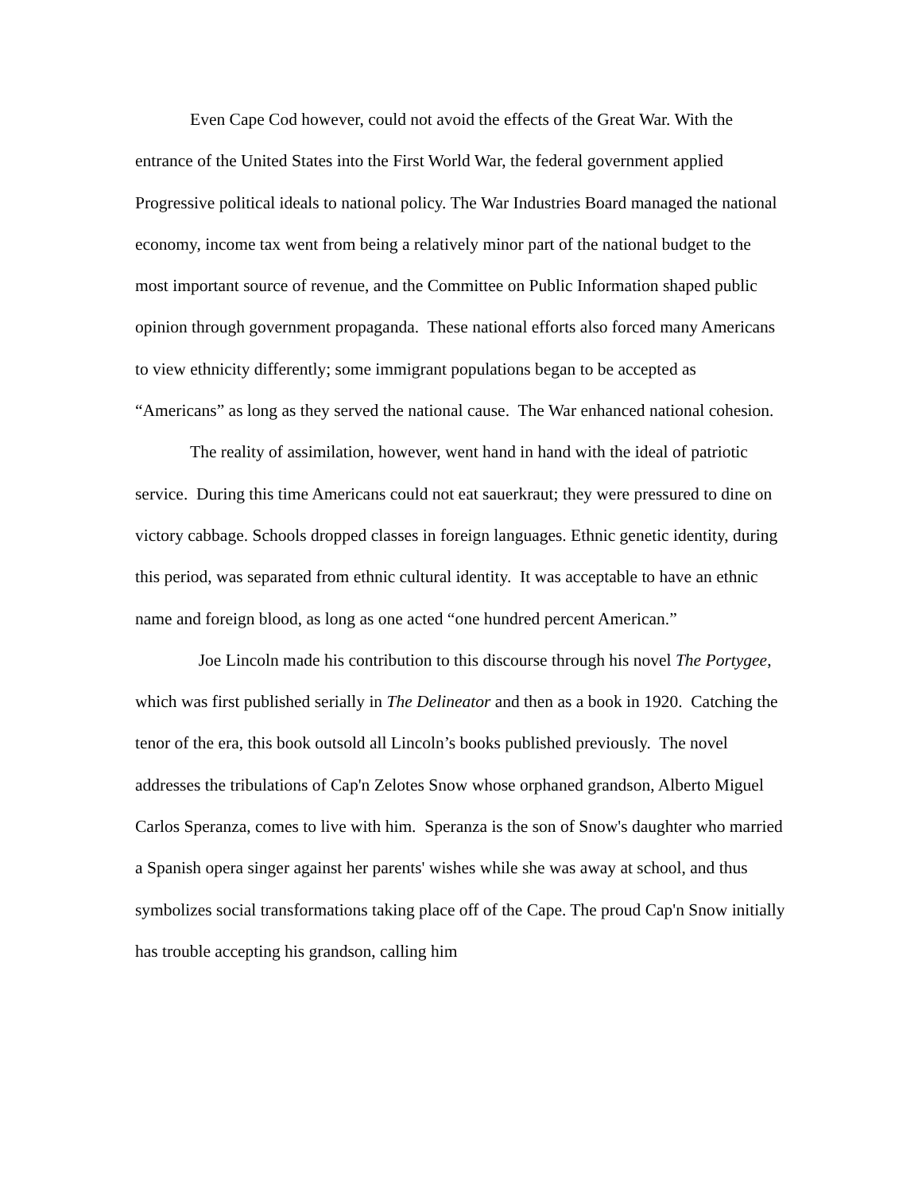Even Cape Cod however, could not avoid the effects of the Great War. With the entrance of the United States into the First World War, the federal government applied Progressive political ideals to national policy. The War Industries Board managed the national economy, income tax went from being a relatively minor part of the national budget to the most important source of revenue, and the Committee on Public Information shaped public opinion through government propaganda. These national efforts also forced many Americans to view ethnicity differently; some immigrant populations began to be accepted as “Americans” as long as they served the national cause. The War enhanced national cohesion.
The reality of assimilation, however, went hand in hand with the ideal of patriotic service. During this time Americans could not eat sauerkraut; they were pressured to dine on victory cabbage. Schools dropped classes in foreign languages. Ethnic genetic identity, during this period, was separated from ethnic cultural identity. It was acceptable to have an ethnic name and foreign blood, as long as one acted “one hundred percent American.”
Joe Lincoln made his contribution to this discourse through his novel The Portygee, which was first published serially in The Delineator and then as a book in 1920. Catching the tenor of the era, this book outsold all Lincoln’s books published previously. The novel addresses the tribulations of Cap'n Zelotes Snow whose orphaned grandson, Alberto Miguel Carlos Speranza, comes to live with him. Speranza is the son of Snow's daughter who married a Spanish opera singer against her parents' wishes while she was away at school, and thus symbolizes social transformations taking place off of the Cape. The proud Cap'n Snow initially has trouble accepting his grandson, calling him